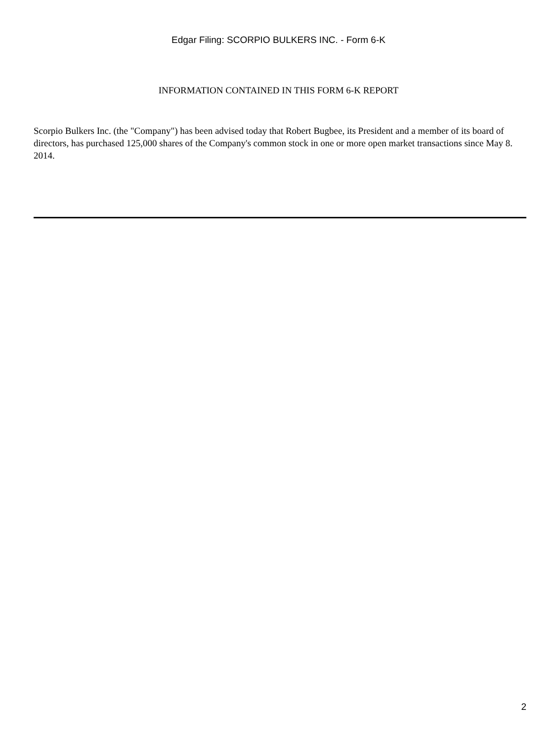Edgar Filing: SCORPIO BULKERS INC. - Form 6-K
INFORMATION CONTAINED IN THIS FORM 6-K REPORT
Scorpio Bulkers Inc. (the "Company") has been advised today that Robert Bugbee, its President and a member of its board of directors, has purchased 125,000 shares of the Company's common stock in one or more open market transactions since May 8. 2014.
2